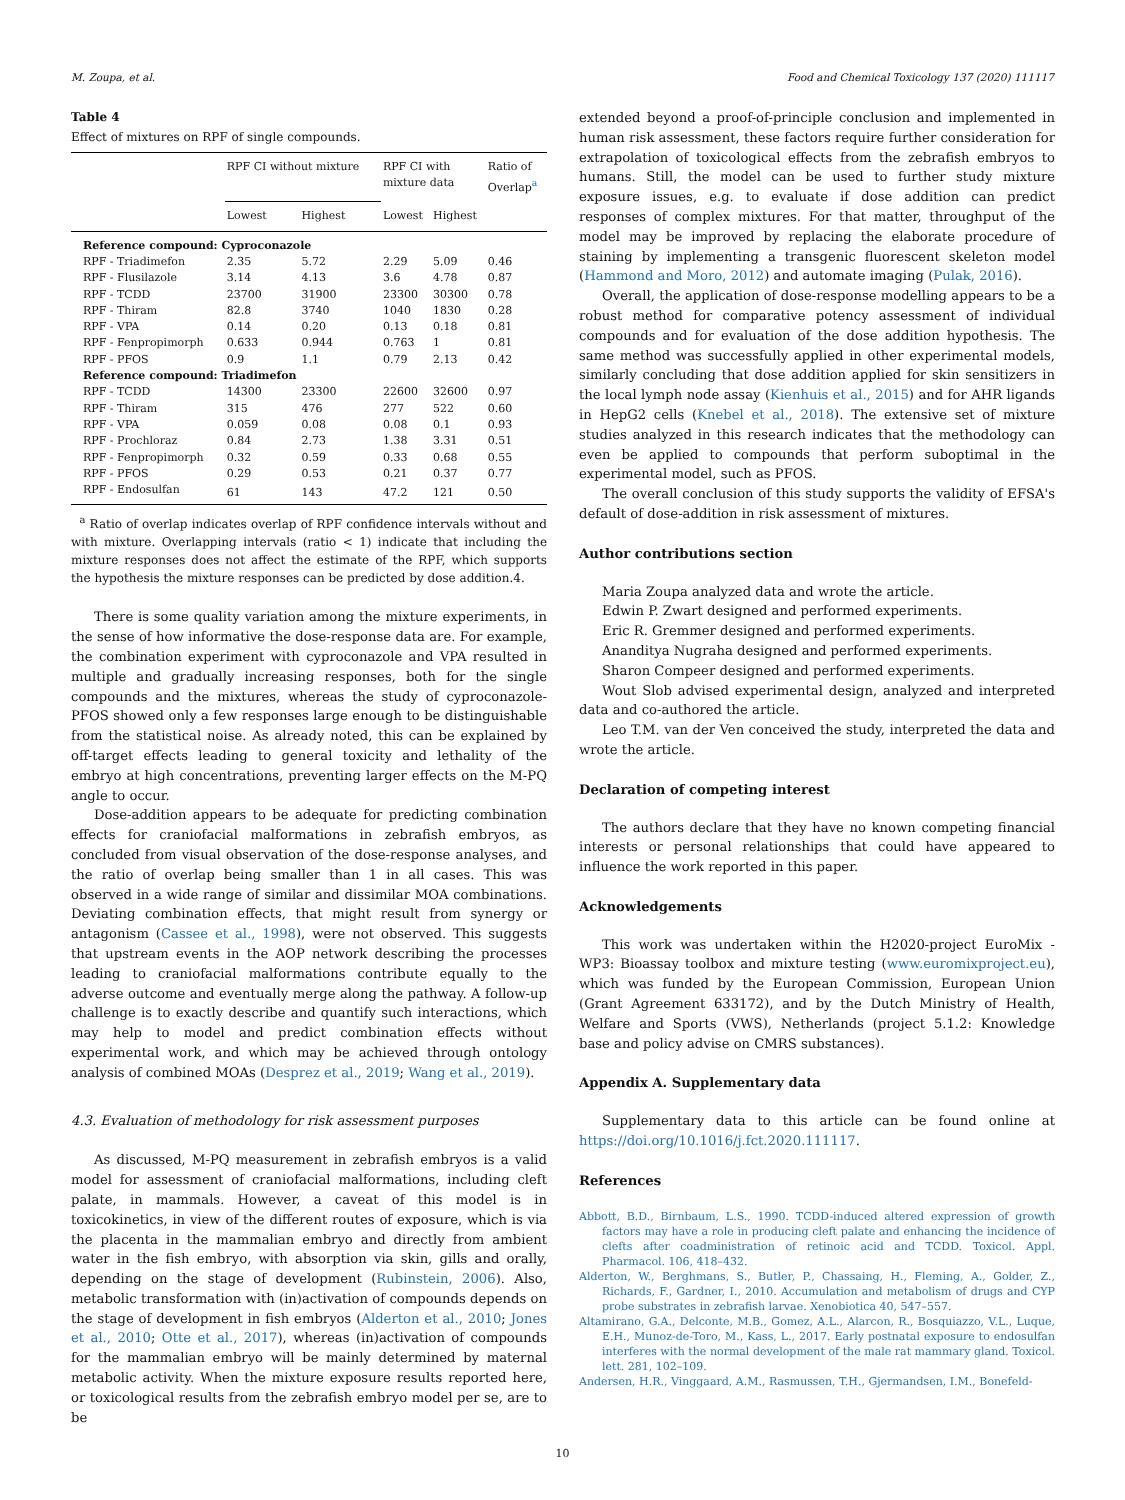M. Zoupa, et al. Food and Chemical Toxicology 137 (2020) 111117
Table 4
Effect of mixtures on RPF of single compounds.
| | RPF CI without mixture | | RPF CI with mixture data | | Ratio of Overlap<sup>a</sup> |
| --- | --- | --- | --- | --- | --- |
| | Lowest | Highest | Lowest | Highest | |
| Reference compound: Cyproconazole | | | | | |
| RPF - Triadimefon | 2.35 | 5.72 | 2.29 | 5.09 | 0.46 |
| RPF - Flusilazole | 3.14 | 4.13 | 3.6 | 4.78 | 0.87 |
| RPF - TCDD | 23700 | 31900 | 23300 | 30300 | 0.78 |
| RPF - Thiram | 82.8 | 3740 | 1040 | 1830 | 0.28 |
| RPF - VPA | 0.14 | 0.20 | 0.13 | 0.18 | 0.81 |
| RPF - Fenpropimorph | 0.633 | 0.944 | 0.763 | 1 | 0.81 |
| RPF - PFOS | 0.9 | 1.1 | 0.79 | 2.13 | 0.42 |
| Reference compound: Triadimefon | | | | | |
| RPF - TCDD | 14300 | 23300 | 22600 | 32600 | 0.97 |
| RPF - Thiram | 315 | 476 | 277 | 522 | 0.60 |
| RPF - VPA | 0.059 | 0.08 | 0.08 | 0.1 | 0.93 |
| RPF - Prochloraz | 0.84 | 2.73 | 1.38 | 3.31 | 0.51 |
| RPF - Fenpropimorph | 0.32 | 0.59 | 0.33 | 0.68 | 0.55 |
| RPF - PFOS | 0.29 | 0.53 | 0.21 | 0.37 | 0.77 |
| RPF - Endosulfan | 61 | 143 | 47.2 | 121 | 0.50 |
<sup>a</sup> Ratio of overlap indicates overlap of RPF confidence intervals without and with mixture. Overlapping intervals (ratio < 1) indicate that including the mixture responses does not affect the estimate of the RPF, which supports the hypothesis the mixture responses can be predicted by dose addition.4.
There is some quality variation among the mixture experiments, in the sense of how informative the dose-response data are. For example, the combination experiment with cyproconazole and VPA resulted in multiple and gradually increasing responses, both for the single compounds and the mixtures, whereas the study of cyproconazole-PFOS showed only a few responses large enough to be distinguishable from the statistical noise. As already noted, this can be explained by off-target effects leading to general toxicity and lethality of the embryo at high concentrations, preventing larger effects on the M-PQ angle to occur.
Dose-addition appears to be adequate for predicting combination effects for craniofacial malformations in zebrafish embryos, as concluded from visual observation of the dose-response analyses, and the ratio of overlap being smaller than 1 in all cases. This was observed in a wide range of similar and dissimilar MOA combinations. Deviating combination effects, that might result from synergy or antagonism (Cassee et al., 1998), were not observed. This suggests that upstream events in the AOP network describing the processes leading to craniofacial malformations contribute equally to the adverse outcome and eventually merge along the pathway. A follow-up challenge is to exactly describe and quantify such interactions, which may help to model and predict combination effects without experimental work, and which may be achieved through ontology analysis of combined MOAs (Desprez et al., 2019; Wang et al., 2019).
4.3. Evaluation of methodology for risk assessment purposes
As discussed, M-PQ measurement in zebrafish embryos is a valid model for assessment of craniofacial malformations, including cleft palate, in mammals. However, a caveat of this model is in toxicokinetics, in view of the different routes of exposure, which is via the placenta in the mammalian embryo and directly from ambient water in the fish embryo, with absorption via skin, gills and orally, depending on the stage of development (Rubinstein, 2006). Also, metabolic transformation with (in)activation of compounds depends on the stage of development in fish embryos (Alderton et al., 2010; Jones et al., 2010; Otte et al., 2017), whereas (in)activation of compounds for the mammalian embryo will be mainly determined by maternal metabolic activity. When the mixture exposure results reported here, or toxicological results from the zebrafish embryo model per se, are to be
extended beyond a proof-of-principle conclusion and implemented in human risk assessment, these factors require further consideration for extrapolation of toxicological effects from the zebrafish embryos to humans. Still, the model can be used to further study mixture exposure issues, e.g. to evaluate if dose addition can predict responses of complex mixtures. For that matter, throughput of the model may be improved by replacing the elaborate procedure of staining by implementing a transgenic fluorescent skeleton model (Hammond and Moro, 2012) and automate imaging (Pulak, 2016).
Overall, the application of dose-response modelling appears to be a robust method for comparative potency assessment of individual compounds and for evaluation of the dose addition hypothesis. The same method was successfully applied in other experimental models, similarly concluding that dose addition applied for skin sensitizers in the local lymph node assay (Kienhuis et al., 2015) and for AHR ligands in HepG2 cells (Knebel et al., 2018). The extensive set of mixture studies analyzed in this research indicates that the methodology can even be applied to compounds that perform suboptimal in the experimental model, such as PFOS.
The overall conclusion of this study supports the validity of EFSA's default of dose-addition in risk assessment of mixtures.
Author contributions section
Maria Zoupa analyzed data and wrote the article.
Edwin P. Zwart designed and performed experiments.
Eric R. Gremmer designed and performed experiments.
Ananditya Nugraha designed and performed experiments.
Sharon Compeer designed and performed experiments.
Wout Slob advised experimental design, analyzed and interpreted data and co-authored the article.
Leo T.M. van der Ven conceived the study, interpreted the data and wrote the article.
Declaration of competing interest
The authors declare that they have no known competing financial interests or personal relationships that could have appeared to influence the work reported in this paper.
Acknowledgements
This work was undertaken within the H2020-project EuroMix - WP3: Bioassay toolbox and mixture testing (www.euromixproject.eu), which was funded by the European Commission, European Union (Grant Agreement 633172), and by the Dutch Ministry of Health, Welfare and Sports (VWS), Netherlands (project 5.1.2: Knowledge base and policy advise on CMRS substances).
Appendix A. Supplementary data
Supplementary data to this article can be found online at https://doi.org/10.1016/j.fct.2020.111117.
References
Abbott, B.D., Birnbaum, L.S., 1990. TCDD-induced altered expression of growth factors may have a role in producing cleft palate and enhancing the incidence of clefts after coadministration of retinoic acid and TCDD. Toxicol. Appl. Pharmacol. 106, 418–432.
Alderton, W., Berghmans, S., Butler, P., Chassaing, H., Fleming, A., Golder, Z., Richards, F., Gardner, I., 2010. Accumulation and metabolism of drugs and CYP probe substrates in zebrafish larvae. Xenobiotica 40, 547–557.
Altamirano, G.A., Delconte, M.B., Gomez, A.L., Alarcon, R., Bosquiazzo, V.L., Luque, E.H., Munoz-de-Toro, M., Kass, L., 2017. Early postnatal exposure to endosulfan interferes with the normal development of the male rat mammary gland. Toxicol. lett. 281, 102–109.
Andersen, H.R., Vinggaard, A.M., Rasmussen, T.H., Gjermandsen, I.M., Bonefeld-
10